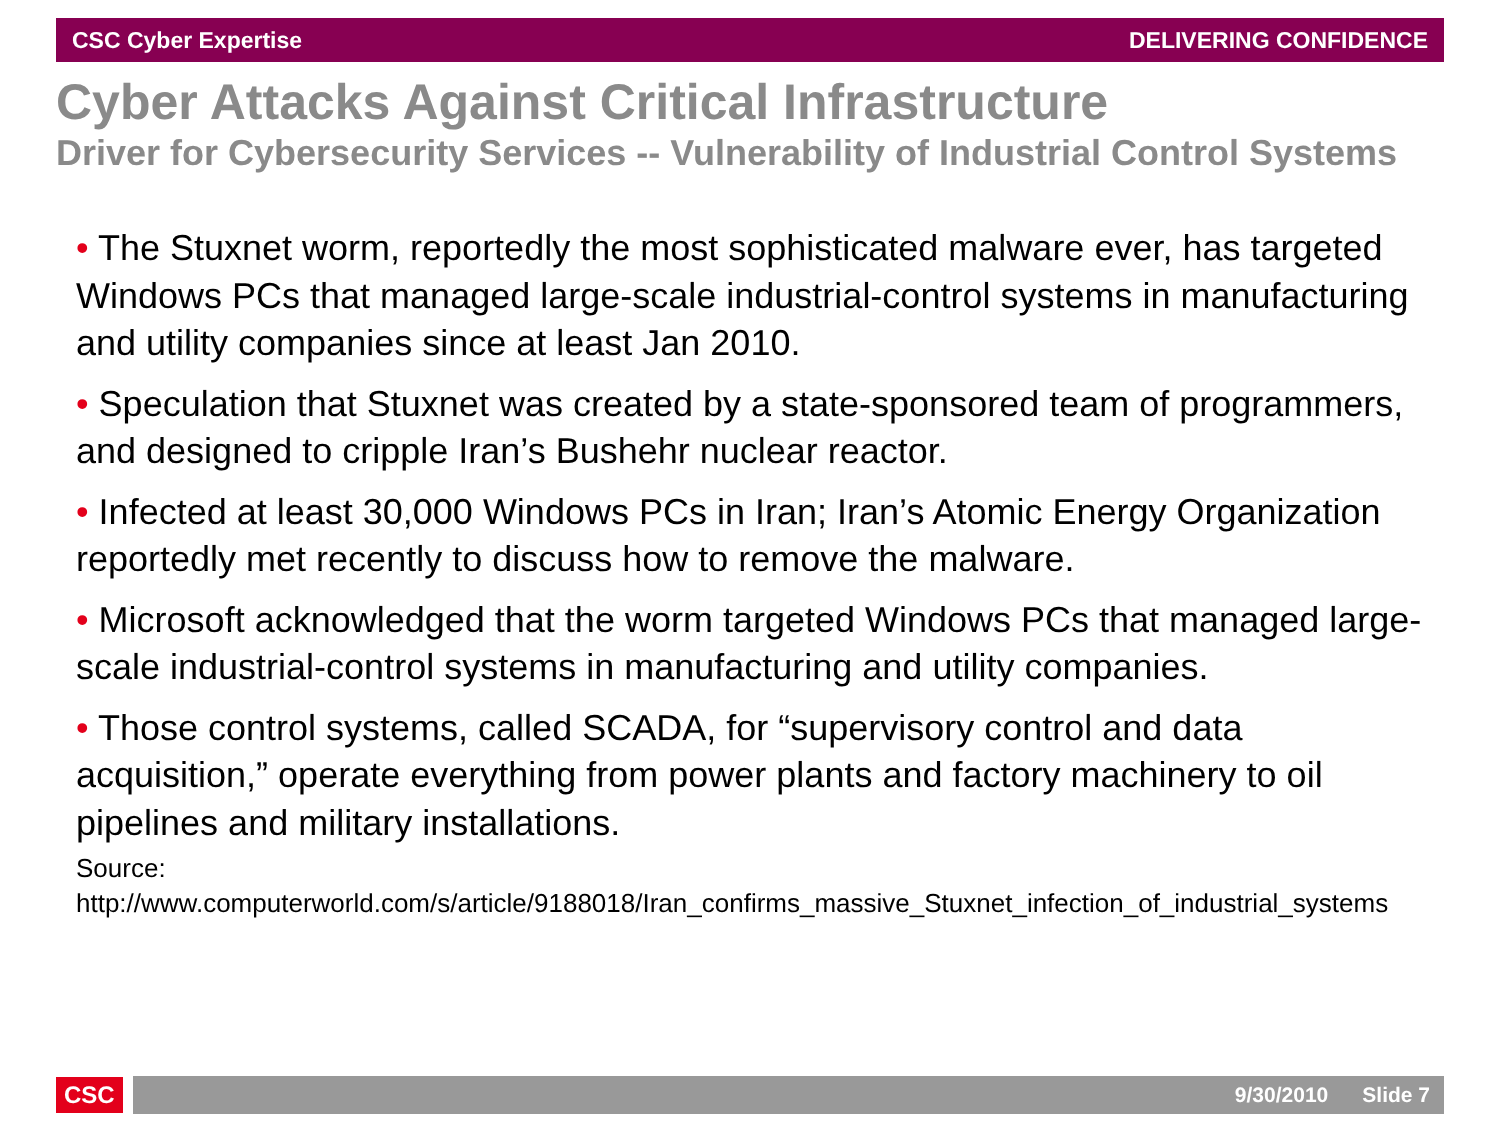CSC Cyber Expertise DELIVERING CONFIDENCE
Cyber Attacks Against Critical Infrastructure
Driver for Cybersecurity Services -- Vulnerability of Industrial Control Systems
• The Stuxnet worm, reportedly the most sophisticated malware ever, has targeted Windows PCs that managed large-scale industrial-control systems in manufacturing and utility companies since at least Jan 2010.
• Speculation that Stuxnet was created by a state-sponsored team of programmers, and designed to cripple Iran’s Bushehr nuclear reactor.
• Infected at least 30,000 Windows PCs in Iran; Iran’s Atomic Energy Organization reportedly met recently to discuss how to remove the malware.
• Microsoft acknowledged that the worm targeted Windows PCs that managed large-scale industrial-control systems in manufacturing and utility companies.
• Those control systems, called SCADA, for “supervisory control and data acquisition,” operate everything from power plants and factory machinery to oil pipelines and military installations.
Source:
http://www.computerworld.com/s/article/9188018/Iran_confirms_massive_Stuxnet_infection_of_industrial_systems
CSC
9/30/2010 Slide 7